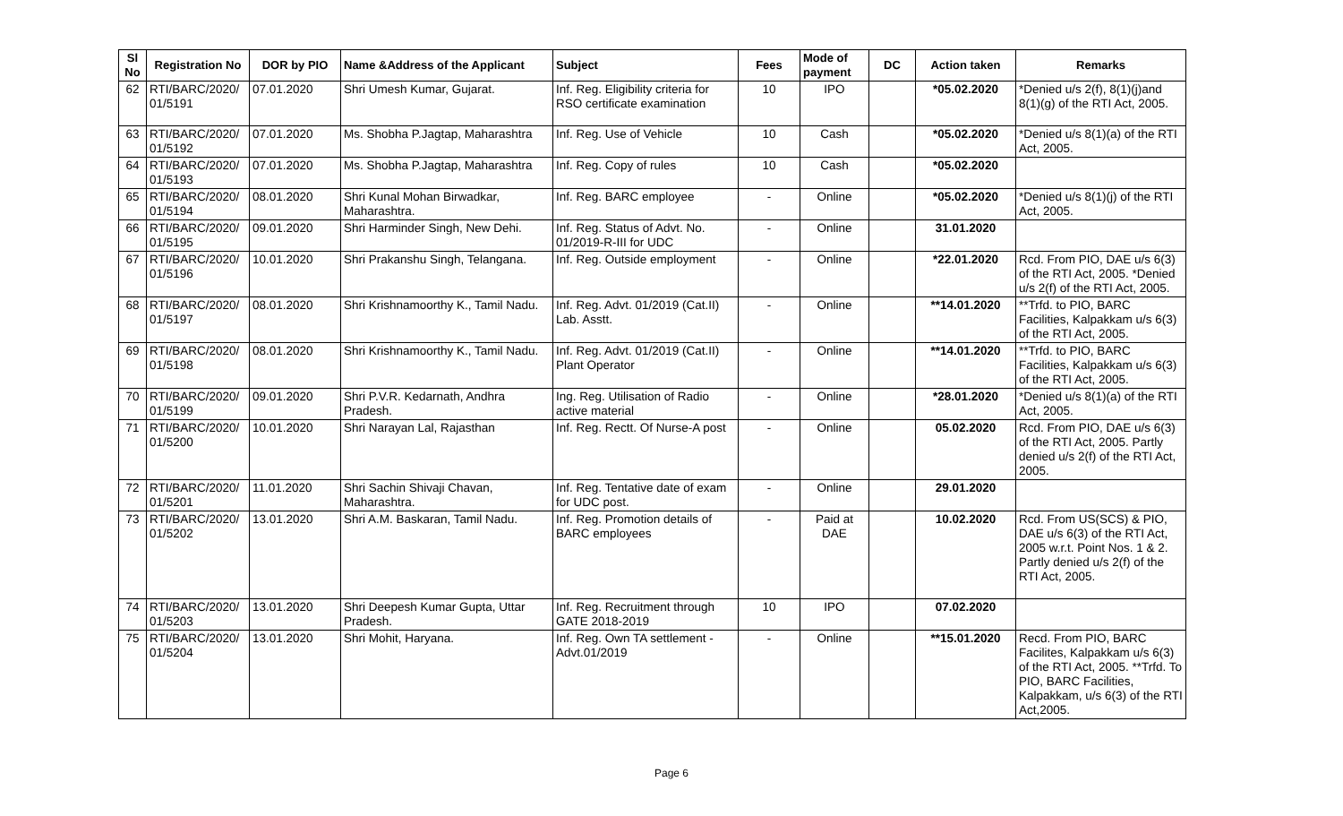| Sl No | Registration No | DOR by PIO | Name &Address of the Applicant | Subject | Fees | Mode of payment | DC | Action taken | Remarks |
| --- | --- | --- | --- | --- | --- | --- | --- | --- | --- |
| 62 | RTI/BARC/2020/ 01/5191 | 07.01.2020 | Shri Umesh Kumar, Gujarat. | Inf. Reg. Eligibility criteria for RSO certificate examination | 10 | IPO | | *05.02.2020 | *Denied u/s 2(f), 8(1)(j)and 8(1)(g) of the RTI Act, 2005. |
| 63 | RTI/BARC/2020/ 01/5192 | 07.01.2020 | Ms. Shobha P.Jagtap, Maharashtra | Inf. Reg. Use of Vehicle | 10 | Cash | | *05.02.2020 | *Denied u/s 8(1)(a) of the RTI Act, 2005. |
| 64 | RTI/BARC/2020/ 01/5193 | 07.01.2020 | Ms. Shobha P.Jagtap, Maharashtra | Inf. Reg. Copy of rules | 10 | Cash | | *05.02.2020 | |
| 65 | RTI/BARC/2020/ 01/5194 | 08.01.2020 | Shri Kunal Mohan Birwadkar, Maharashtra. | Inf. Reg. BARC employee | - | Online | | *05.02.2020 | *Denied u/s 8(1)(j) of the RTI Act, 2005. |
| 66 | RTI/BARC/2020/ 01/5195 | 09.01.2020 | Shri Harminder Singh, New Dehi. | Inf. Reg. Status of Advt. No. 01/2019-R-III for UDC | - | Online | | 31.01.2020 | |
| 67 | RTI/BARC/2020/ 01/5196 | 10.01.2020 | Shri Prakanshu Singh, Telangana. | Inf. Reg. Outside employment | - | Online | | *22.01.2020 | Rcd. From PIO, DAE u/s 6(3) of the RTI Act, 2005. *Denied u/s 2(f) of the RTI Act, 2005. |
| 68 | RTI/BARC/2020/ 01/5197 | 08.01.2020 | Shri Krishnamoorthy K., Tamil Nadu. | Inf. Reg. Advt. 01/2019 (Cat.II) Lab. Asstt. | - | Online | | **14.01.2020 | **Trfd. to PIO, BARC Facilities, Kalpakkam u/s 6(3) of the RTI Act, 2005. |
| 69 | RTI/BARC/2020/ 01/5198 | 08.01.2020 | Shri Krishnamoorthy K., Tamil Nadu. | Inf. Reg. Advt. 01/2019 (Cat.II) Plant Operator | - | Online | | **14.01.2020 | **Trfd. to PIO, BARC Facilities, Kalpakkam u/s 6(3) of the RTI Act, 2005. |
| 70 | RTI/BARC/2020/ 01/5199 | 09.01.2020 | Shri P.V.R. Kedarnath, Andhra Pradesh. | Ing. Reg. Utilisation of Radio active material | - | Online | | *28.01.2020 | *Denied u/s 8(1)(a) of the RTI Act, 2005. |
| 71 | RTI/BARC/2020/ 01/5200 | 10.01.2020 | Shri Narayan Lal, Rajasthan | Inf. Reg. Rectt. Of Nurse-A post | - | Online | | 05.02.2020 | Rcd. From PIO, DAE u/s 6(3) of the RTI Act, 2005. Partly denied u/s 2(f) of the RTI Act, 2005. |
| 72 | RTI/BARC/2020/ 01/5201 | 11.01.2020 | Shri Sachin Shivaji Chavan, Maharashtra. | Inf. Reg. Tentative date of exam for UDC post. | - | Online | | 29.01.2020 | |
| 73 | RTI/BARC/2020/ 01/5202 | 13.01.2020 | Shri A.M. Baskaran, Tamil Nadu. | Inf. Reg. Promotion details of BARC employees | - | Paid at DAE | | 10.02.2020 | Rcd. From US(SCS) & PIO, DAE u/s 6(3) of the RTI Act, 2005 w.r.t. Point Nos. 1 & 2. Partly denied u/s 2(f) of the RTI Act, 2005. |
| 74 | RTI/BARC/2020/ 01/5203 | 13.01.2020 | Shri Deepesh Kumar Gupta, Uttar Pradesh. | Inf. Reg. Recruitment through GATE 2018-2019 | 10 | IPO | | 07.02.2020 | |
| 75 | RTI/BARC/2020/ 01/5204 | 13.01.2020 | Shri Mohit, Haryana. | Inf. Reg. Own TA settlement - Advt.01/2019 | - | Online | | **15.01.2020 | Recd. From PIO, BARC Facilites, Kalpakkam u/s 6(3) of the RTI Act, 2005. **Trfd. To PIO, BARC Facilities, Kalpakkam, u/s 6(3) of the RTI Act,2005. |
Page 6